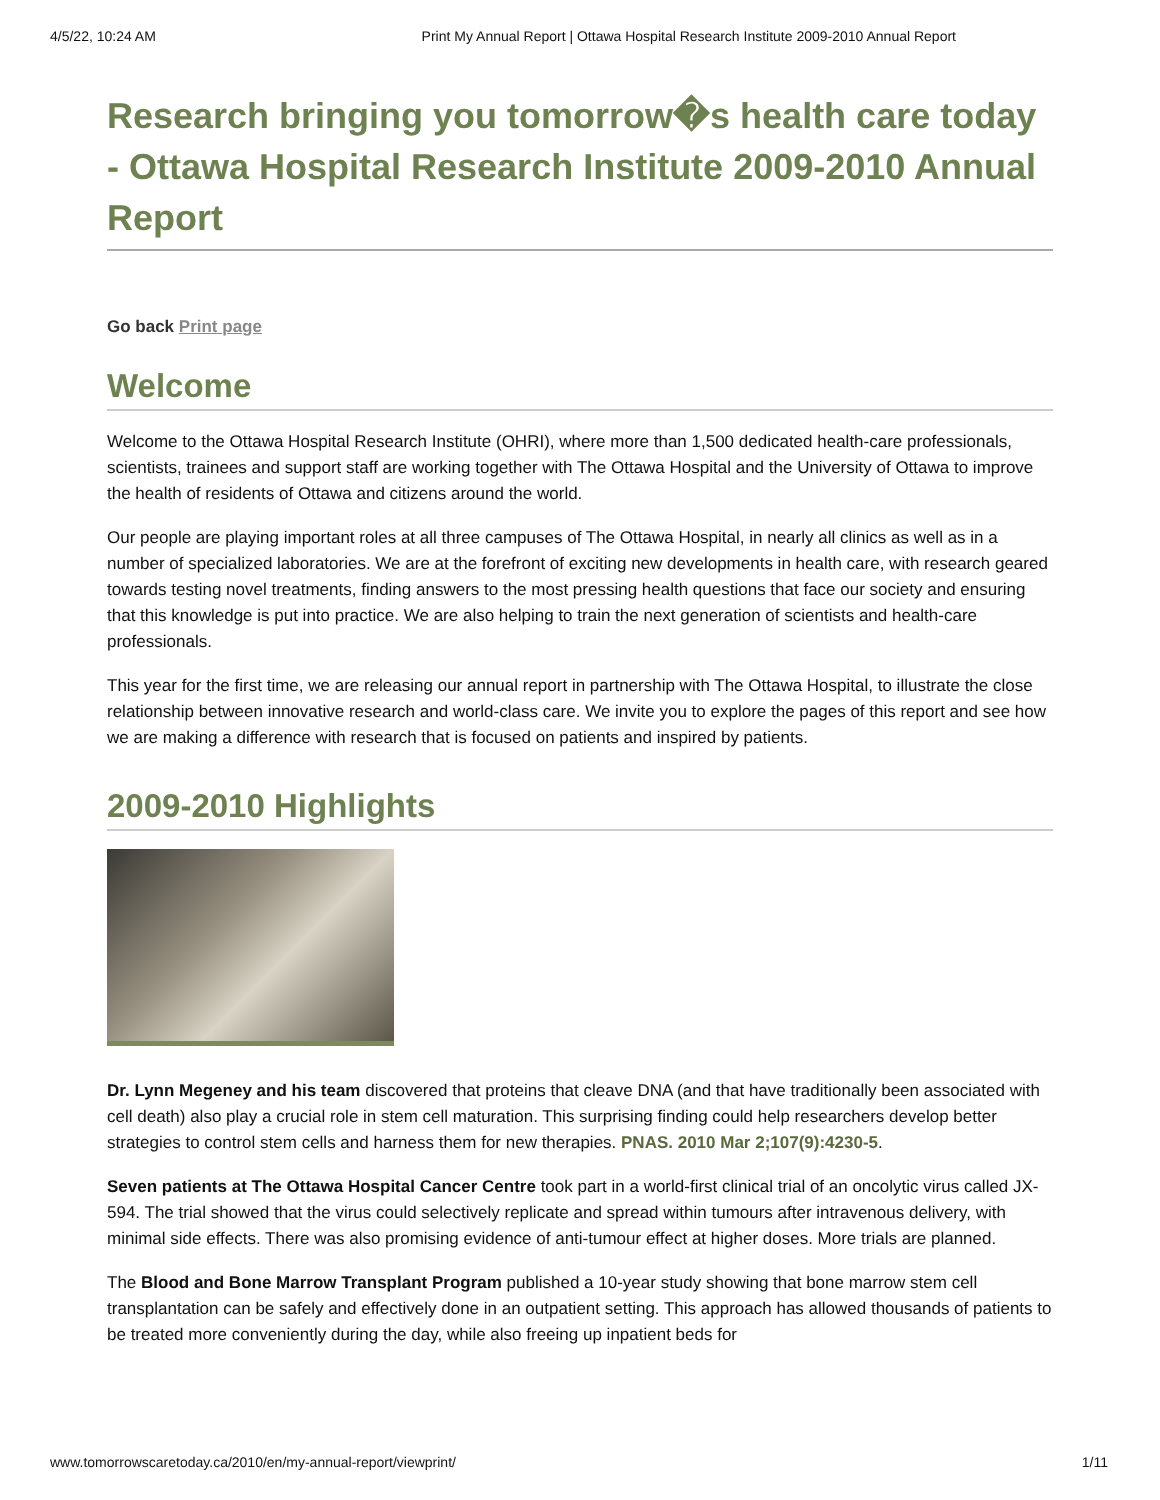4/5/22, 10:24 AM Print My Annual Report | Ottawa Hospital Research Institute 2009-2010 Annual Report
Research bringing you tomorrow�s health care today - Ottawa Hospital Research Institute 2009-2010 Annual Report
Go back Print page
Welcome
Welcome to the Ottawa Hospital Research Institute (OHRI), where more than 1,500 dedicated health-care professionals, scientists, trainees and support staff are working together with The Ottawa Hospital and the University of Ottawa to improve the health of residents of Ottawa and citizens around the world.
Our people are playing important roles at all three campuses of The Ottawa Hospital, in nearly all clinics as well as in a number of specialized laboratories. We are at the forefront of exciting new developments in health care, with research geared towards testing novel treatments, finding answers to the most pressing health questions that face our society and ensuring that this knowledge is put into practice. We are also helping to train the next generation of scientists and health-care professionals.
This year for the first time, we are releasing our annual report in partnership with The Ottawa Hospital, to illustrate the close relationship between innovative research and world-class care. We invite you to explore the pages of this report and see how we are making a difference with research that is focused on patients and inspired by patients.
2009-2010 Highlights
Dr. Lynn Megeney and his team discovered that proteins that cleave DNA (and that have traditionally been associated with cell death) also play a crucial role in stem cell maturation. This surprising finding could help researchers develop better strategies to control stem cells and harness them for new therapies. PNAS. 2010 Mar 2;107(9):4230-5.
Seven patients at The Ottawa Hospital Cancer Centre took part in a world-first clinical trial of an oncolytic virus called JX-594. The trial showed that the virus could selectively replicate and spread within tumours after intravenous delivery, with minimal side effects. There was also promising evidence of anti-tumour effect at higher doses. More trials are planned.
The Blood and Bone Marrow Transplant Program published a 10-year study showing that bone marrow stem cell transplantation can be safely and effectively done in an outpatient setting. This approach has allowed thousands of patients to be treated more conveniently during the day, while also freeing up inpatient beds for
www.tomorrowscaretoday.ca/2010/en/my-annual-report/viewprint/ 1/11